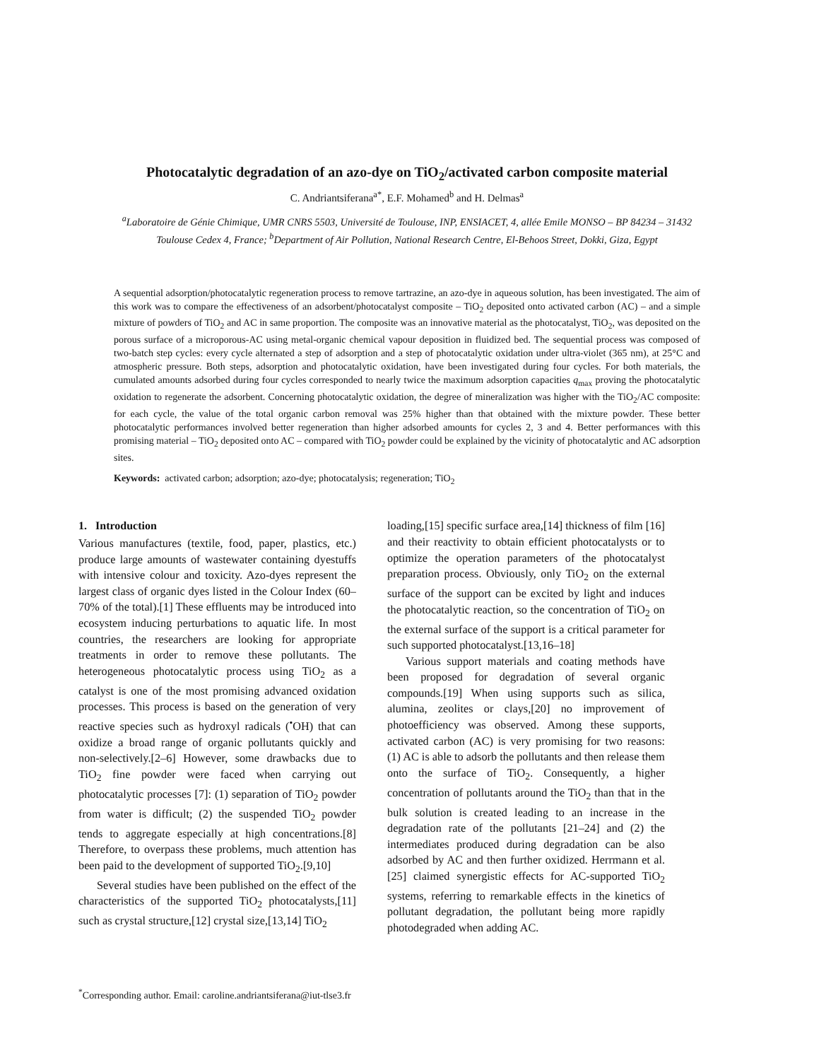Photocatalytic degradation of an azo-dye on TiO<sub>2</sub>/activated carbon composite material
C. Andriantsiferana<sup>a*</sup>, E.F. Mohamed<sup>b</sup> and H. Delmas<sup>a</sup>
<sup>a</sup> Laboratoire de Génie Chimique, UMR CNRS 5503, Université de Toulouse, INP, ENSIACET, 4, allée Emile MONSO – BP 84234 – 31432 Toulouse Cedex 4, France; <sup>b</sup>Department of Air Pollution, National Research Centre, El-Behoos Street, Dokki, Giza, Egypt
A sequential adsorption/photocatalytic regeneration process to remove tartrazine, an azo-dye in aqueous solution, has been investigated. The aim of this work was to compare the effectiveness of an adsorbent/photocatalyst composite – TiO<sub>2</sub> deposited onto activated carbon (AC) – and a simple mixture of powders of TiO<sub>2</sub> and AC in same proportion. The composite was an innovative material as the photocatalyst, TiO<sub>2</sub>, was deposited on the porous surface of a microporous-AC using metal-organic chemical vapour deposition in fluidized bed. The sequential process was composed of two-batch step cycles: every cycle alternated a step of adsorption and a step of photocatalytic oxidation under ultra-violet (365 nm), at 25°C and atmospheric pressure. Both steps, adsorption and photocatalytic oxidation, have been investigated during four cycles. For both materials, the cumulated amounts adsorbed during four cycles corresponded to nearly twice the maximum adsorption capacities q<sub>max</sub> proving the photocatalytic oxidation to regenerate the adsorbent. Concerning photocatalytic oxidation, the degree of mineralization was higher with the TiO<sub>2</sub>/AC composite: for each cycle, the value of the total organic carbon removal was 25% higher than that obtained with the mixture powder. These better photocatalytic performances involved better regeneration than higher adsorbed amounts for cycles 2, 3 and 4. Better performances with this promising material – TiO<sub>2</sub> deposited onto AC – compared with TiO<sub>2</sub> powder could be explained by the vicinity of photocatalytic and AC adsorption sites.
Keywords: activated carbon; adsorption; azo-dye; photocatalysis; regeneration; TiO<sub>2</sub>
1. Introduction
Various manufactures (textile, food, paper, plastics, etc.) produce large amounts of wastewater containing dyestuffs with intensive colour and toxicity. Azo-dyes represent the largest class of organic dyes listed in the Colour Index (60–70% of the total).[1] These effluents may be introduced into ecosystem inducing perturbations to aquatic life. In most countries, the researchers are looking for appropriate treatments in order to remove these pollutants. The heterogeneous photocatalytic process using TiO<sub>2</sub> as a catalyst is one of the most promising advanced oxidation processes. This process is based on the generation of very reactive species such as hydroxyl radicals (<sup>•</sup>OH) that can oxidize a broad range of organic pollutants quickly and non-selectively.[2–6] However, some drawbacks due to TiO<sub>2</sub> fine powder were faced when carrying out photocatalytic processes [7]: (1) separation of TiO<sub>2</sub> powder from water is difficult; (2) the suspended TiO<sub>2</sub> powder tends to aggregate especially at high concentrations.[8] Therefore, to overpass these problems, much attention has been paid to the development of supported TiO<sub>2</sub>.[9,10]
Several studies have been published on the effect of the characteristics of the supported TiO<sub>2</sub> photocatalysts,[11] such as crystal structure,[12] crystal size,[13,14] TiO<sub>2</sub>
loading,[15] specific surface area,[14] thickness of film [16] and their reactivity to obtain efficient photocatalysts or to optimize the operation parameters of the photocatalyst preparation process. Obviously, only TiO<sub>2</sub> on the external surface of the support can be excited by light and induces the photocatalytic reaction, so the concentration of TiO<sub>2</sub> on the external surface of the support is a critical parameter for such supported photocatalyst.[13,16–18]
Various support materials and coating methods have been proposed for degradation of several organic compounds.[19] When using supports such as silica, alumina, zeolites or clays,[20] no improvement of photoefficiency was observed. Among these supports, activated carbon (AC) is very promising for two reasons: (1) AC is able to adsorb the pollutants and then release them onto the surface of TiO<sub>2</sub>. Consequently, a higher concentration of pollutants around the TiO<sub>2</sub> than that in the bulk solution is created leading to an increase in the degradation rate of the pollutants [21–24] and (2) the intermediates produced during degradation can be also adsorbed by AC and then further oxidized. Herrmann et al. [25] claimed synergistic effects for AC-supported TiO<sub>2</sub> systems, referring to remarkable effects in the kinetics of pollutant degradation, the pollutant being more rapidly photodegraded when adding AC.
<sup>*</sup> Corresponding author. Email: caroline.andriantsiferana@iut-tlse3.fr